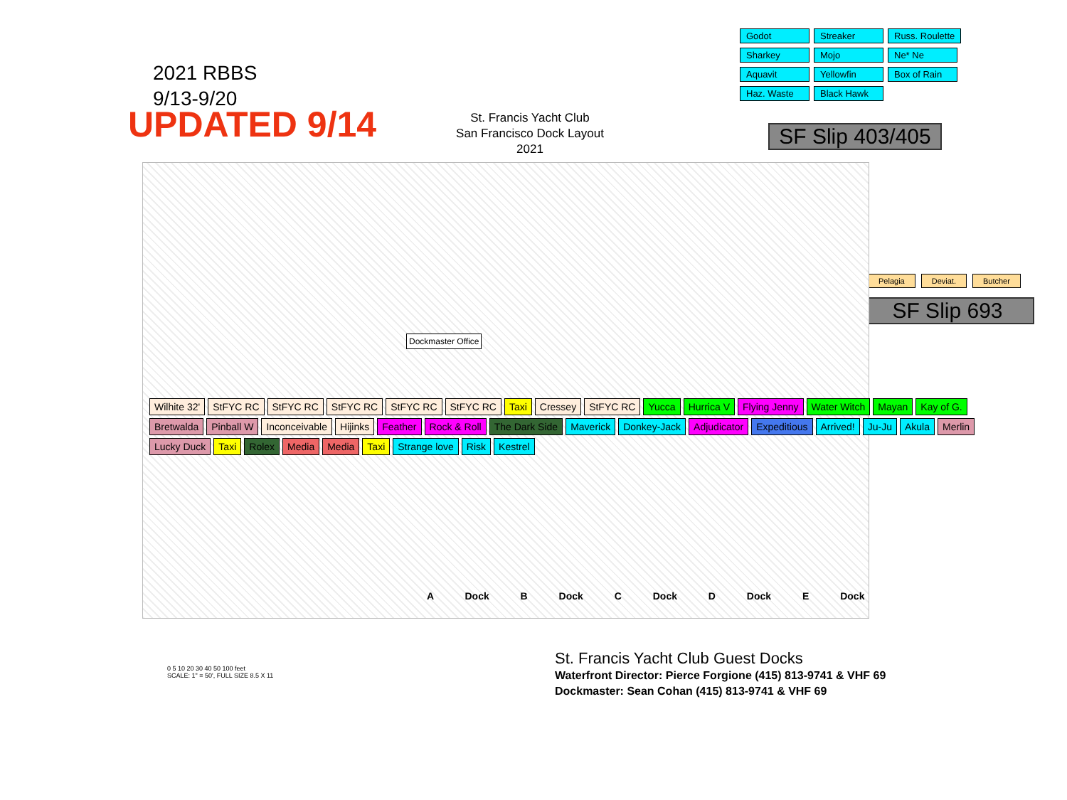2021 RBBS
9/13-9/20
UPDATED 9/14
St. Francis Yacht Club
San Francisco Dock Layout
2021
Godot Streaker Russ. Roulette Sharkey Mojo Ne* Ne Aquavit Yellowfin Box of Rain Haz. Waste Black Hawk
SF Slip 403/405
Pelagia Deviat. Butcher
SF Slip 693
Dockmaster Office
Wilhite 32' StFYC RC StFYC RC StFYC RC StFYC RC StFYC RC Taxi Cressey StFYC RC Yucca Hurrica V Flying Jenny Water Witch Mayan Kay of G. Bretwalda Pinball W Inconceivable Hijinks Feather Rock & Roll The Dark Side Maverick Donkey-Jack Adjudicator Expeditious Arrived! Ju-Ju Akula Merlin Lucky Duck Taxi Rolex Media Media Taxi Strange love Risk Kestrel
A Dock B Dock C Dock D Dock E Dock
0 5 10 20 30 40 50 100 feet
SCALE: 1" = 50', FULL SIZE 8.5 X 11
St. Francis Yacht Club Guest Docks
Waterfront Director: Pierce Forgione (415) 813-9741 & VHF 69
Dockmaster: Sean Cohan (415) 813-9741 & VHF 69